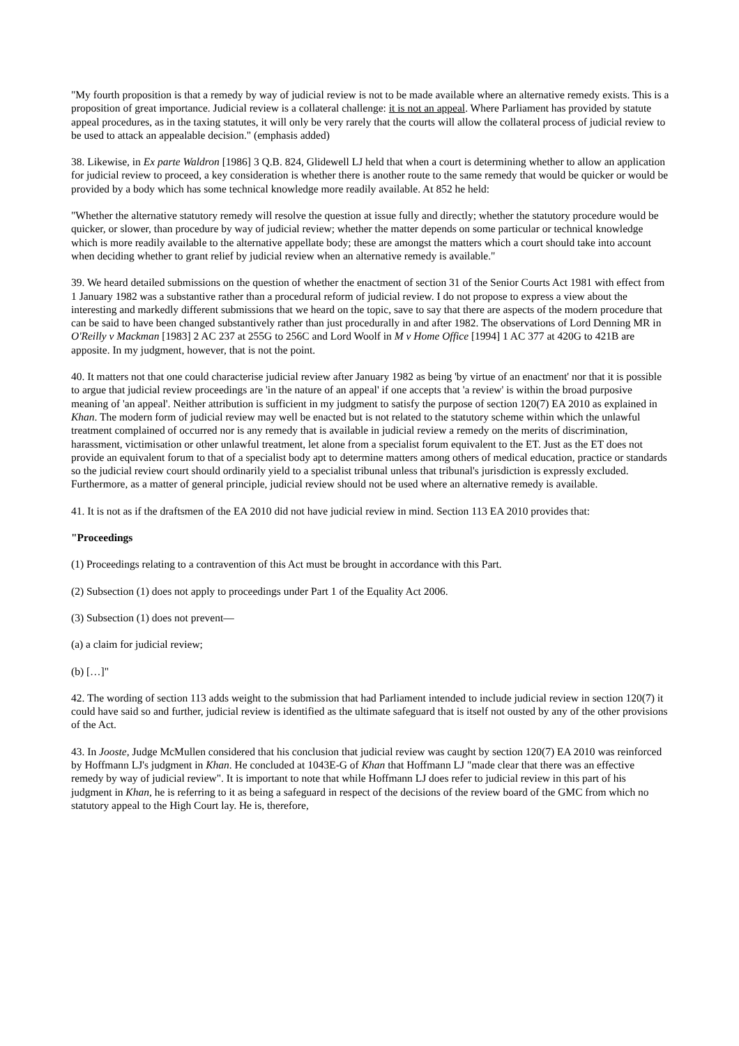"My fourth proposition is that a remedy by way of judicial review is not to be made available where an alternative remedy exists. This is a proposition of great importance. Judicial review is a collateral challenge: it is not an appeal. Where Parliament has provided by statute appeal procedures, as in the taxing statutes, it will only be very rarely that the courts will allow the collateral process of judicial review to be used to attack an appealable decision." (emphasis added)
38. Likewise, in Ex parte Waldron [1986] 3 Q.B. 824, Glidewell LJ held that when a court is determining whether to allow an application for judicial review to proceed, a key consideration is whether there is another route to the same remedy that would be quicker or would be provided by a body which has some technical knowledge more readily available. At 852 he held:
"Whether the alternative statutory remedy will resolve the question at issue fully and directly; whether the statutory procedure would be quicker, or slower, than procedure by way of judicial review; whether the matter depends on some particular or technical knowledge which is more readily available to the alternative appellate body; these are amongst the matters which a court should take into account when deciding whether to grant relief by judicial review when an alternative remedy is available."
39. We heard detailed submissions on the question of whether the enactment of section 31 of the Senior Courts Act 1981 with effect from 1 January 1982 was a substantive rather than a procedural reform of judicial review. I do not propose to express a view about the interesting and markedly different submissions that we heard on the topic, save to say that there are aspects of the modern procedure that can be said to have been changed substantively rather than just procedurally in and after 1982. The observations of Lord Denning MR in O'Reilly v Mackman [1983] 2 AC 237 at 255G to 256C and Lord Woolf in M v Home Office [1994] 1 AC 377 at 420G to 421B are apposite. In my judgment, however, that is not the point.
40. It matters not that one could characterise judicial review after January 1982 as being 'by virtue of an enactment' nor that it is possible to argue that judicial review proceedings are 'in the nature of an appeal' if one accepts that 'a review' is within the broad purposive meaning of 'an appeal'. Neither attribution is sufficient in my judgment to satisfy the purpose of section 120(7) EA 2010 as explained in Khan. The modern form of judicial review may well be enacted but is not related to the statutory scheme within which the unlawful treatment complained of occurred nor is any remedy that is available in judicial review a remedy on the merits of discrimination, harassment, victimisation or other unlawful treatment, let alone from a specialist forum equivalent to the ET. Just as the ET does not provide an equivalent forum to that of a specialist body apt to determine matters among others of medical education, practice or standards so the judicial review court should ordinarily yield to a specialist tribunal unless that tribunal's jurisdiction is expressly excluded. Furthermore, as a matter of general principle, judicial review should not be used where an alternative remedy is available.
41. It is not as if the draftsmen of the EA 2010 did not have judicial review in mind. Section 113 EA 2010 provides that:
"Proceedings
(1) Proceedings relating to a contravention of this Act must be brought in accordance with this Part.
(2) Subsection (1) does not apply to proceedings under Part 1 of the Equality Act 2006.
(3) Subsection (1) does not prevent—
(a) a claim for judicial review;
(b) […]"
42. The wording of section 113 adds weight to the submission that had Parliament intended to include judicial review in section 120(7) it could have said so and further, judicial review is identified as the ultimate safeguard that is itself not ousted by any of the other provisions of the Act.
43. In Jooste, Judge McMullen considered that his conclusion that judicial review was caught by section 120(7) EA 2010 was reinforced by Hoffmann LJ's judgment in Khan. He concluded at 1043E-G of Khan that Hoffmann LJ "made clear that there was an effective remedy by way of judicial review". It is important to note that while Hoffmann LJ does refer to judicial review in this part of his judgment in Khan, he is referring to it as being a safeguard in respect of the decisions of the review board of the GMC from which no statutory appeal to the High Court lay. He is, therefore,